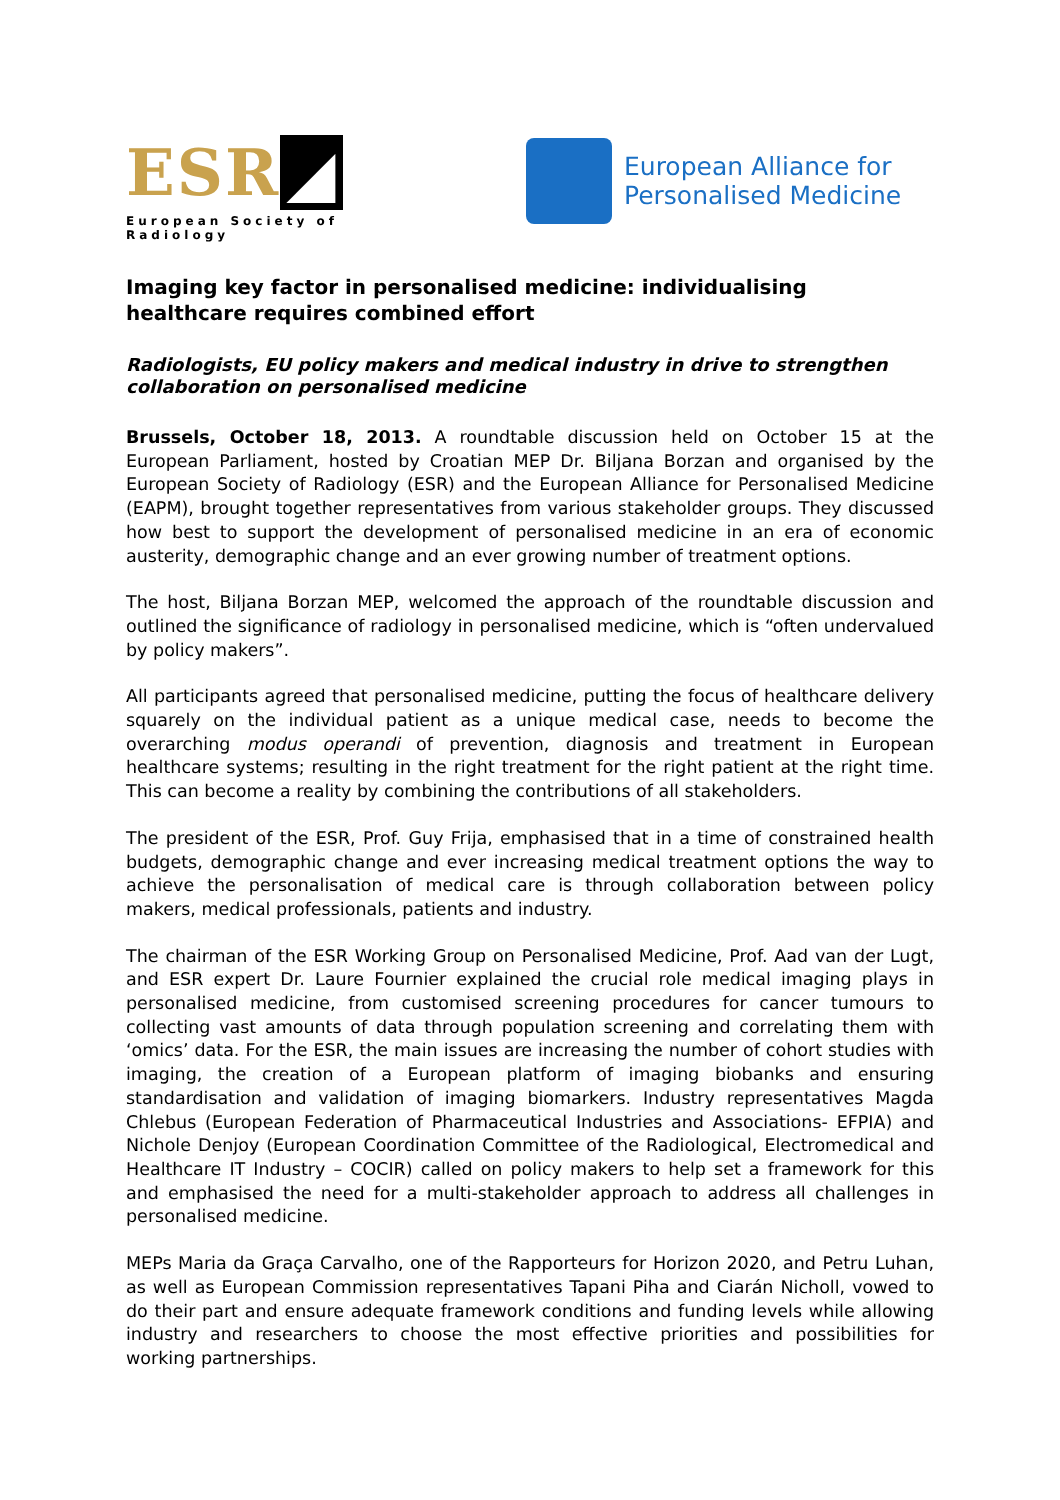ESR ◢
European Society of Radiology
European Alliance for
Personalised Medicine
Imaging key factor in personalised medicine: individualising healthcare requires combined effort
Radiologists, EU policy makers and medical industry in drive to strengthen collaboration on personalised medicine
Brussels, October 18, 2013. A roundtable discussion held on October 15 at the European Parliament, hosted by Croatian MEP Dr. Biljana Borzan and organised by the European Society of Radiology (ESR) and the European Alliance for Personalised Medicine (EAPM), brought together representatives from various stakeholder groups. They discussed how best to support the development of personalised medicine in an era of economic austerity, demographic change and an ever growing number of treatment options.
The host, Biljana Borzan MEP, welcomed the approach of the roundtable discussion and outlined the significance of radiology in personalised medicine, which is “often undervalued by policy makers”.
All participants agreed that personalised medicine, putting the focus of healthcare delivery squarely on the individual patient as a unique medical case, needs to become the overarching modus operandi of prevention, diagnosis and treatment in European healthcare systems; resulting in the right treatment for the right patient at the right time. This can become a reality by combining the contributions of all stakeholders.
The president of the ESR, Prof. Guy Frija, emphasised that in a time of constrained health budgets, demographic change and ever increasing medical treatment options the way to achieve the personalisation of medical care is through collaboration between policy makers, medical professionals, patients and industry.
The chairman of the ESR Working Group on Personalised Medicine, Prof. Aad van der Lugt, and ESR expert Dr. Laure Fournier explained the crucial role medical imaging plays in personalised medicine, from customised screening procedures for cancer tumours to collecting vast amounts of data through population screening and correlating them with ‘omics’ data. For the ESR, the main issues are increasing the number of cohort studies with imaging, the creation of a European platform of imaging biobanks and ensuring standardisation and validation of imaging biomarkers. Industry representatives Magda Chlebus (European Federation of Pharmaceutical Industries and Associations- EFPIA) and Nichole Denjoy (European Coordination Committee of the Radiological, Electromedical and Healthcare IT Industry – COCIR) called on policy makers to help set a framework for this and emphasised the need for a multi-stakeholder approach to address all challenges in personalised medicine.
MEPs Maria da Graça Carvalho, one of the Rapporteurs for Horizon 2020, and Petru Luhan, as well as European Commission representatives Tapani Piha and Ciarán Nicholl, vowed to do their part and ensure adequate framework conditions and funding levels while allowing industry and researchers to choose the most effective priorities and possibilities for working partnerships.